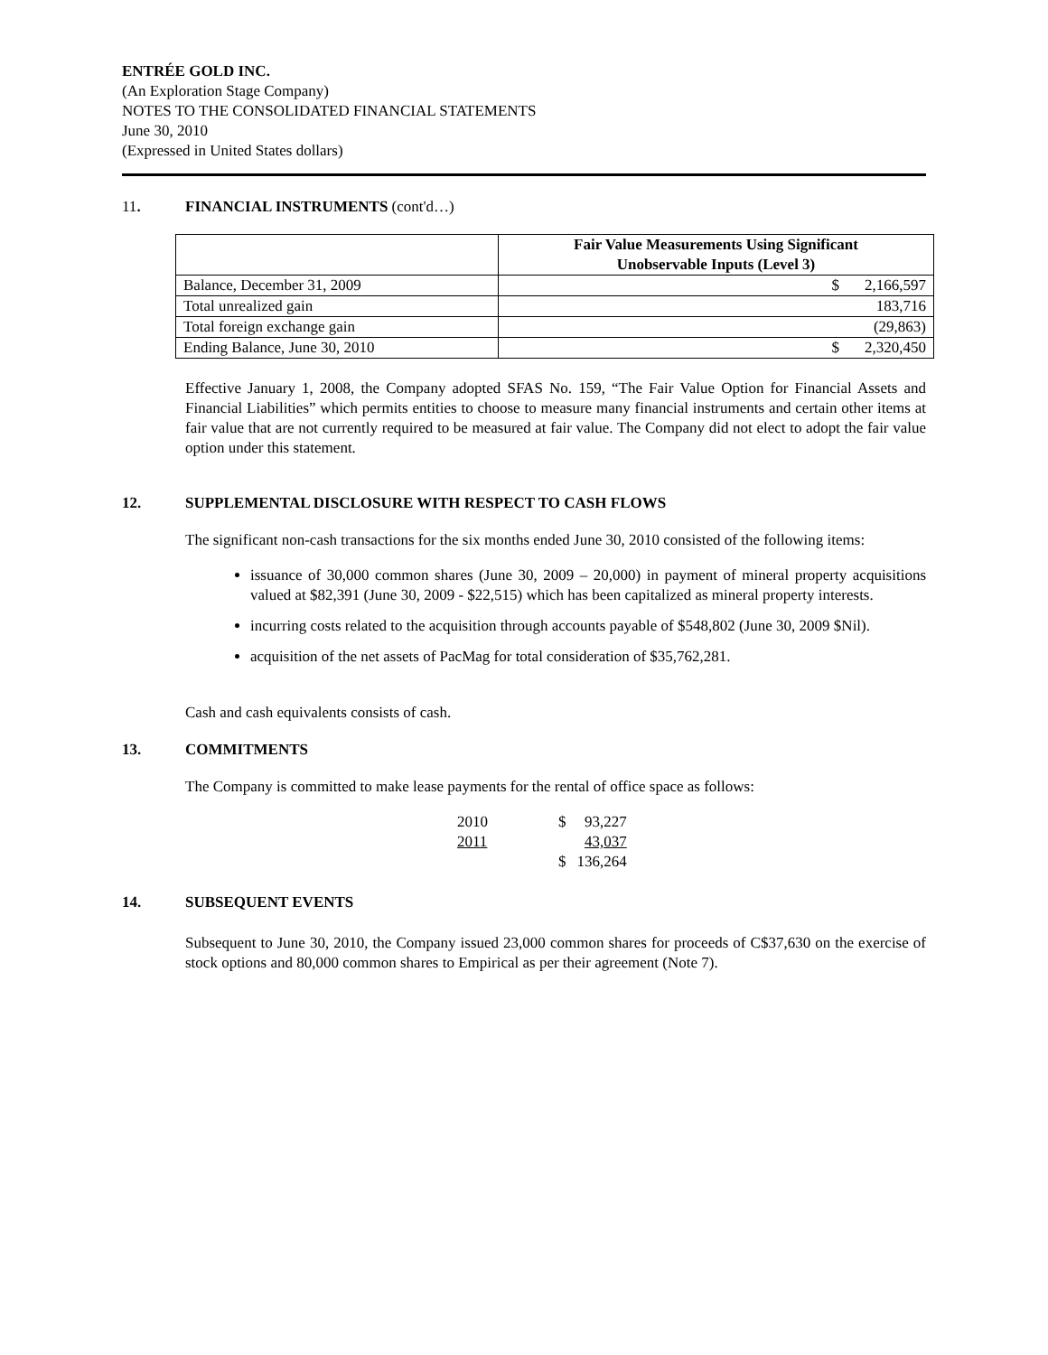ENTRÉE GOLD INC.
(An Exploration Stage Company)
NOTES TO THE CONSOLIDATED FINANCIAL STATEMENTS
June 30, 2010
(Expressed in United States dollars)
11. FINANCIAL INSTRUMENTS (cont'd…)
| | Fair Value Measurements Using Significant Unobservable Inputs (Level 3) | |
| --- | --- | --- |
| Balance, December 31, 2009 | $ | 2,166,597 |
| Total unrealized gain | 183,716 | |
| Total foreign exchange gain | (29,863) | |
| Ending Balance, June 30, 2010 | $ | 2,320,450 |
Effective January 1, 2008, the Company adopted SFAS No. 159, “The Fair Value Option for Financial Assets and Financial Liabilities” which permits entities to choose to measure many financial instruments and certain other items at fair value that are not currently required to be measured at fair value. The Company did not elect to adopt the fair value option under this statement.
12. SUPPLEMENTAL DISCLOSURE WITH RESPECT TO CASH FLOWS
The significant non-cash transactions for the six months ended June 30, 2010 consisted of the following items:
issuance of 30,000 common shares (June 30, 2009 – 20,000) in payment of mineral property acquisitions valued at $82,391 (June 30, 2009 - $22,515) which has been capitalized as mineral property interests.
incurring costs related to the acquisition through accounts payable of $548,802 (June 30, 2009 $Nil).
acquisition of the net assets of PacMag for total consideration of $35,762,281.
Cash and cash equivalents consists of cash.
13. COMMITMENTS
The Company is committed to make lease payments for the rental of office space as follows:
| 2010 | $ | 93,227 |
| 2011 | | 43,037 |
| | $ | 136,264 |
14. SUBSEQUENT EVENTS
Subsequent to June 30, 2010, the Company issued 23,000 common shares for proceeds of C$37,630 on the exercise of stock options and 80,000 common shares to Empirical as per their agreement (Note 7).